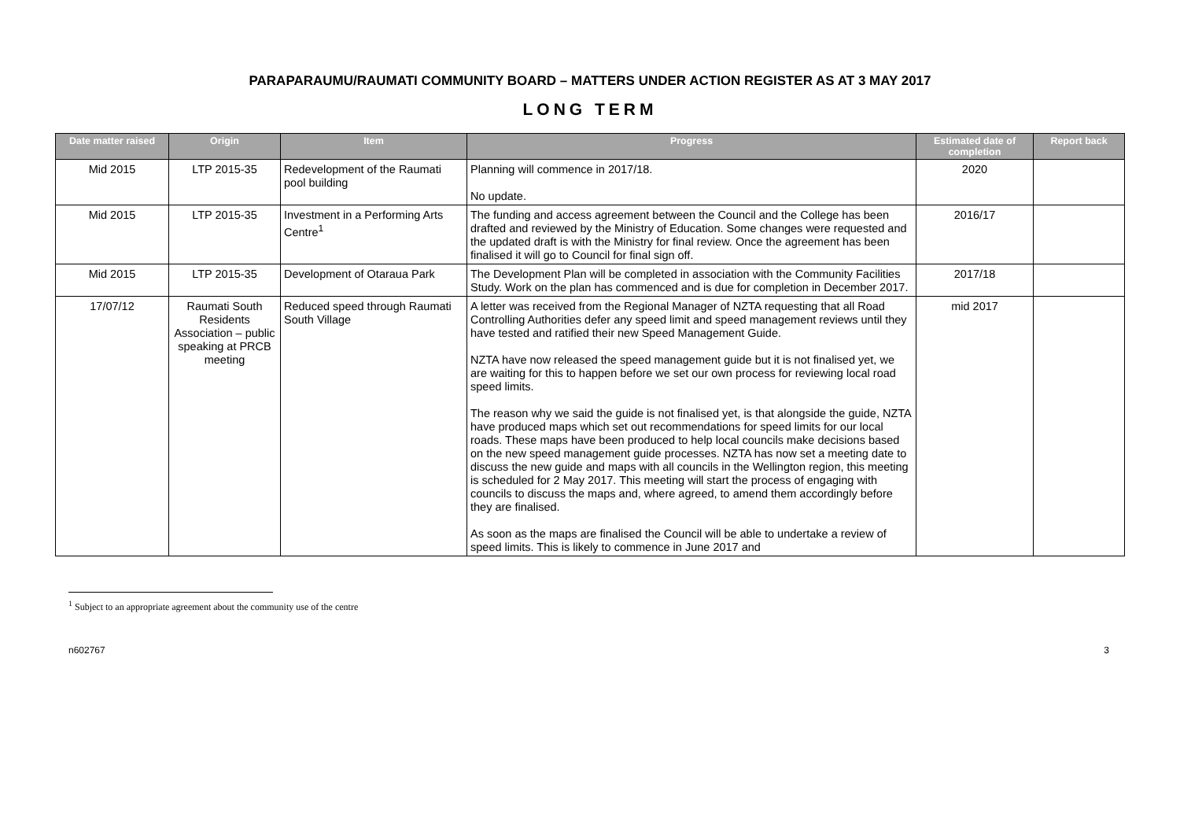PARAPARAUMU/RAUMATI COMMUNITY BOARD – MATTERS UNDER ACTION REGISTER AS AT 3 MAY 2017
LONG TERM
| Date matter raised | Origin | Item | Progress | Estimated date of completion | Report back |
| --- | --- | --- | --- | --- | --- |
| Mid 2015 | LTP 2015-35 | Redevelopment of the Raumati pool building | Planning will commence in 2017/18. No update. | 2020 | |
| Mid 2015 | LTP 2015-35 | Investment in a Performing Arts Centre<sup>1</sup> | The funding and access agreement between the Council and the College has been drafted and reviewed by the Ministry of Education. Some changes were requested and the updated draft is with the Ministry for final review. Once the agreement has been finalised it will go to Council for final sign off. | 2016/17 | |
| Mid 2015 | LTP 2015-35 | Development of Otaraua Park | The Development Plan will be completed in association with the Community Facilities Study. Work on the plan has commenced and is due for completion in December 2017. | 2017/18 | |
| 17/07/12 | Raumati South Residents Association – public speaking at PRCB meeting | Reduced speed through Raumati South Village | A letter was received from the Regional Manager of NZTA requesting that all Road Controlling Authorities defer any speed limit and speed management reviews until they have tested and ratified their new Speed Management Guide. NZTA have now released the speed management guide but it is not finalised yet, we are waiting for this to happen before we set our own process for reviewing local road speed limits. The reason why we said the guide is not finalised yet, is that alongside the guide, NZTA have produced maps which set out recommendations for speed limits for our local roads. These maps have been produced to help local councils make decisions based on the new speed management guide processes. NZTA has now set a meeting date to discuss the new guide and maps with all councils in the Wellington region, this meeting is scheduled for 2 May 2017. This meeting will start the process of engaging with councils to discuss the maps and, where agreed, to amend them accordingly before they are finalised. As soon as the maps are finalised the Council will be able to undertake a review of speed limits. This is likely to commence in June 2017 and | mid 2017 | |
<sup>1</sup> Subject to an appropriate agreement about the community use of the centre
n602767 3